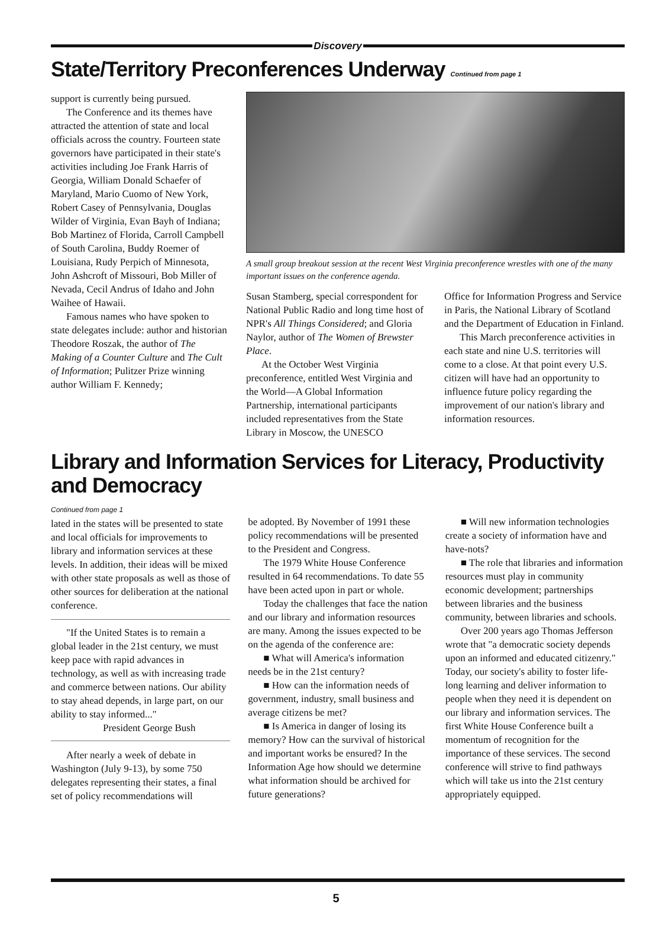Discovery
State/Territory Preconferences Underway Continued from page 1
support is currently being pursued.
The Conference and its themes have attracted the attention of state and local officials across the country. Fourteen state governors have participated in their state's activities including Joe Frank Harris of Georgia, William Donald Schaefer of Maryland, Mario Cuomo of New York, Robert Casey of Pennsylvania, Douglas Wilder of Virginia, Evan Bayh of Indiana; Bob Martinez of Florida, Carroll Campbell of South Carolina, Buddy Roemer of Louisiana, Rudy Perpich of Minnesota, John Ashcroft of Missouri, Bob Miller of Nevada, Cecil Andrus of Idaho and John Waihee of Hawaii.
Famous names who have spoken to state delegates include: author and historian Theodore Roszak, the author of The Making of a Counter Culture and The Cult of Information; Pulitzer Prize winning author William F. Kennedy;
A small group breakout session at the recent West Virginia preconference wrestles with one of the many important issues on the conference agenda.
Susan Stamberg, special correspondent for National Public Radio and long time host of NPR's All Things Considered; and Gloria Naylor, author of The Women of Brewster Place.
At the October West Virginia preconference, entitled West Virginia and the World—A Global Information Partnership, international participants included representatives from the State Library in Moscow, the UNESCO
Office for Information Progress and Service in Paris, the National Library of Scotland and the Department of Education in Finland.
This March preconference activities in each state and nine U.S. territories will come to a close. At that point every U.S. citizen will have had an opportunity to influence future policy regarding the improvement of our nation's library and information resources.
Library and Information Services for Literacy, Productivity and Democracy
Continued from page 1
lated in the states will be presented to state and local officials for improvements to library and information services at these levels. In addition, their ideas will be mixed with other state proposals as well as those of other sources for deliberation at the national conference.
"If the United States is to remain a global leader in the 21st century, we must keep pace with rapid advances in technology, as well as with increasing trade and commerce between nations. Our ability to stay ahead depends, in large part, on our ability to stay informed..."
President George Bush
After nearly a week of debate in Washington (July 9-13), by some 750 delegates representing their states, a final set of policy recommendations will
be adopted. By November of 1991 these policy recommendations will be presented to the President and Congress.
The 1979 White House Conference resulted in 64 recommendations. To date 55 have been acted upon in part or whole.
Today the challenges that face the nation and our library and information resources are many. Among the issues expected to be on the agenda of the conference are:
■ What will America's information needs be in the 21st century?
■ How can the information needs of government, industry, small business and average citizens be met?
■ Is America in danger of losing its memory? How can the survival of historical and important works be ensured? In the Information Age how should we determine what information should be archived for future generations?
■ Will new information technologies create a society of information have and have-nots?
■ The role that libraries and information resources must play in community economic development; partnerships between libraries and the business community, between libraries and schools.
Over 200 years ago Thomas Jefferson wrote that "a democratic society depends upon an informed and educated citizenry." Today, our society's ability to foster life-long learning and deliver information to people when they need it is dependent on our library and information services. The first White House Conference built a momentum of recognition for the importance of these services. The second conference will strive to find pathways which will take us into the 21st century appropriately equipped.
5